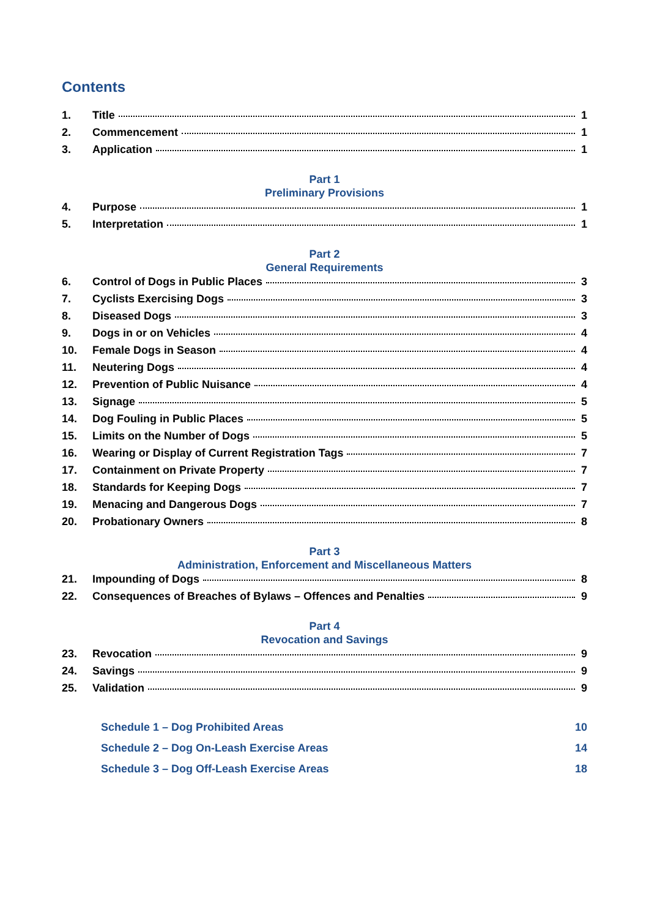Contents
1. Title 1
2. Commencement 1
3. Application 1
Part 1
Preliminary Provisions
4. Purpose 1
5. Interpretation 1
Part 2
General Requirements
6. Control of Dogs in Public Places 3
7. Cyclists Exercising Dogs 3
8. Diseased Dogs 3
9. Dogs in or on Vehicles 4
10. Female Dogs in Season 4
11. Neutering Dogs 4
12. Prevention of Public Nuisance 4
13. Signage 5
14. Dog Fouling in Public Places 5
15. Limits on the Number of Dogs 5
16. Wearing or Display of Current Registration Tags 7
17. Containment on Private Property 7
18. Standards for Keeping Dogs 7
19. Menacing and Dangerous Dogs 7
20. Probationary Owners 8
Part 3
Administration, Enforcement and Miscellaneous Matters
21. Impounding of Dogs 8
22. Consequences of Breaches of Bylaws – Offences and Penalties 9
Part 4
Revocation and Savings
23. Revocation 9
24. Savings 9
25. Validation 9
Schedule 1 – Dog Prohibited Areas 10
Schedule 2 – Dog On-Leash Exercise Areas 14
Schedule 3 – Dog Off-Leash Exercise Areas 18